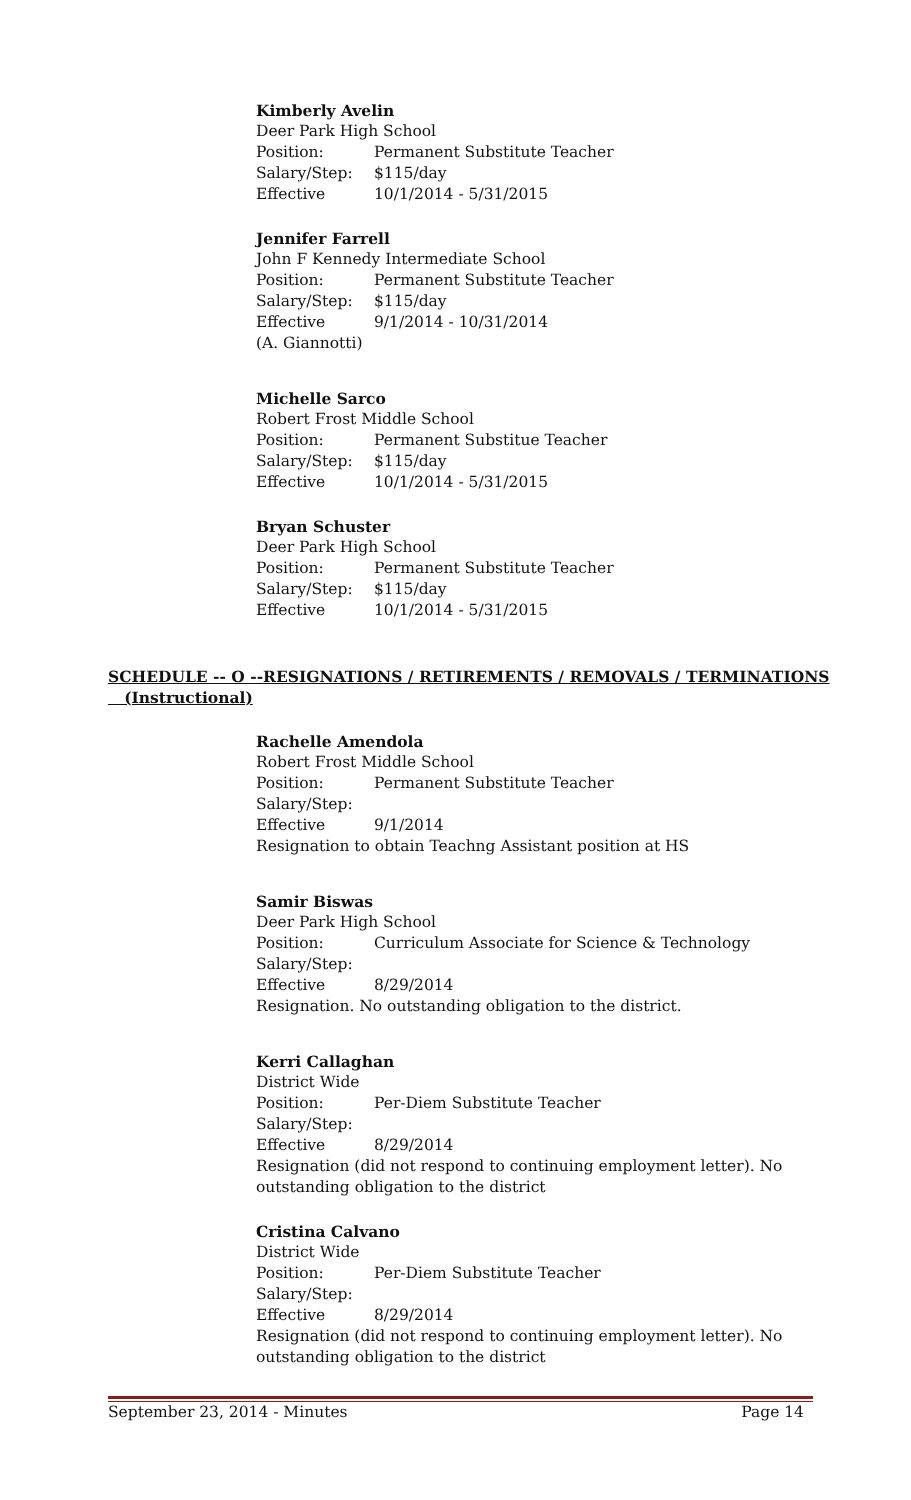Kimberly Avelin
Deer Park High School
Position: Permanent Substitute Teacher
Salary/Step: $115/day
Effective 10/1/2014 - 5/31/2015
Jennifer Farrell
John F Kennedy Intermediate School
Position: Permanent Substitute Teacher
Salary/Step: $115/day
Effective 9/1/2014 - 10/31/2014
(A. Giannotti)
Michelle Sarco
Robert Frost Middle School
Position: Permanent Substitue Teacher
Salary/Step: $115/day
Effective 10/1/2014 - 5/31/2015
Bryan Schuster
Deer Park High School
Position: Permanent Substitute Teacher
Salary/Step: $115/day
Effective 10/1/2014 - 5/31/2015
SCHEDULE -- O --RESIGNATIONS / RETIREMENTS / REMOVALS / TERMINATIONS
(Instructional)
Rachelle Amendola
Robert Frost Middle School
Position: Permanent Substitute Teacher
Salary/Step:
Effective 9/1/2014
Resignation to obtain Teachng Assistant position at HS
Samir Biswas
Deer Park High School
Position: Curriculum Associate for Science & Technology
Salary/Step:
Effective 8/29/2014
Resignation. No outstanding obligation to the district.
Kerri Callaghan
District Wide
Position: Per-Diem Substitute Teacher
Salary/Step:
Effective 8/29/2014
Resignation (did not respond to continuing employment letter). No
outstanding obligation to the district
Cristina Calvano
District Wide
Position: Per-Diem Substitute Teacher
Salary/Step:
Effective 8/29/2014
Resignation (did not respond to continuing employment letter). No
outstanding obligation to the district
September 23, 2014 - Minutes Page 14